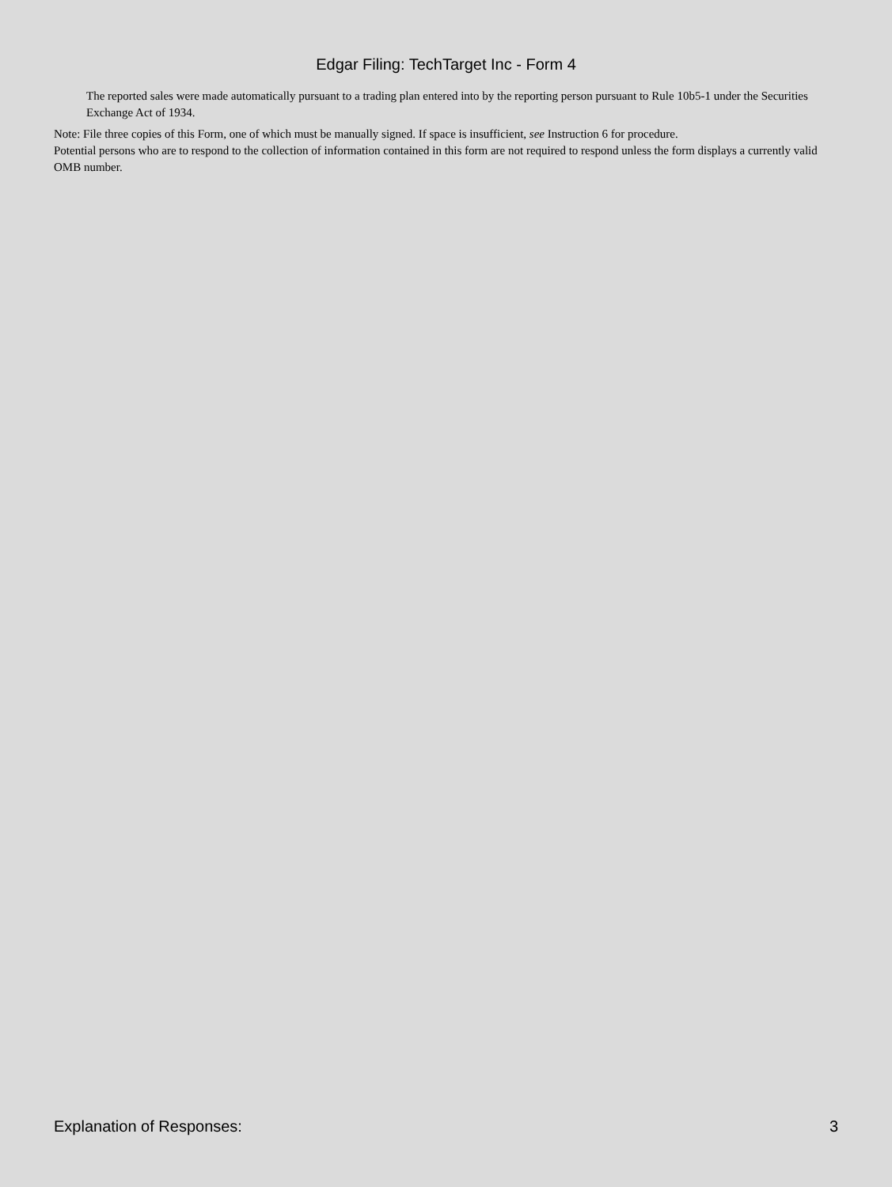Edgar Filing: TechTarget Inc - Form 4
The reported sales were made automatically pursuant to a trading plan entered into by the reporting person pursuant to Rule 10b5-1 under the Securities Exchange Act of 1934.
Note: File three copies of this Form, one of which must be manually signed. If space is insufficient, see Instruction 6 for procedure.
Potential persons who are to respond to the collection of information contained in this form are not required to respond unless the form displays a currently valid OMB number.
Explanation of Responses: 3